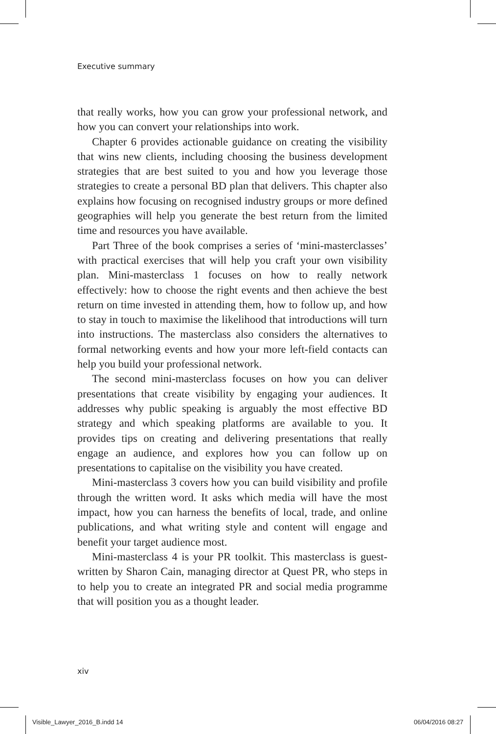Executive summary
that really works, how you can grow your professional network, and how you can convert your relationships into work.
Chapter 6 provides actionable guidance on creating the visibility that wins new clients, including choosing the business development strategies that are best suited to you and how you leverage those strategies to create a personal BD plan that delivers. This chapter also explains how focusing on recognised industry groups or more defined geographies will help you generate the best return from the limited time and resources you have available.
Part Three of the book comprises a series of ‘mini-masterclasses’ with practical exercises that will help you craft your own visibility plan. Mini-masterclass 1 focuses on how to really network effectively: how to choose the right events and then achieve the best return on time invested in attending them, how to follow up, and how to stay in touch to maximise the likelihood that introductions will turn into instructions. The masterclass also considers the alternatives to formal networking events and how your more left-field contacts can help you build your professional network.
The second mini-masterclass focuses on how you can deliver presentations that create visibility by engaging your audiences. It addresses why public speaking is arguably the most effective BD strategy and which speaking platforms are available to you. It provides tips on creating and delivering presentations that really engage an audience, and explores how you can follow up on presentations to capitalise on the visibility you have created.
Mini-masterclass 3 covers how you can build visibility and profile through the written word. It asks which media will have the most impact, how you can harness the benefits of local, trade, and online publications, and what writing style and content will engage and benefit your target audience most.
Mini-masterclass 4 is your PR toolkit. This masterclass is guest-written by Sharon Cain, managing director at Quest PR, who steps in to help you to create an integrated PR and social media programme that will position you as a thought leader.
xiv
Visible_Lawyer_2016_B.indd 14 06/04/2016 08:27